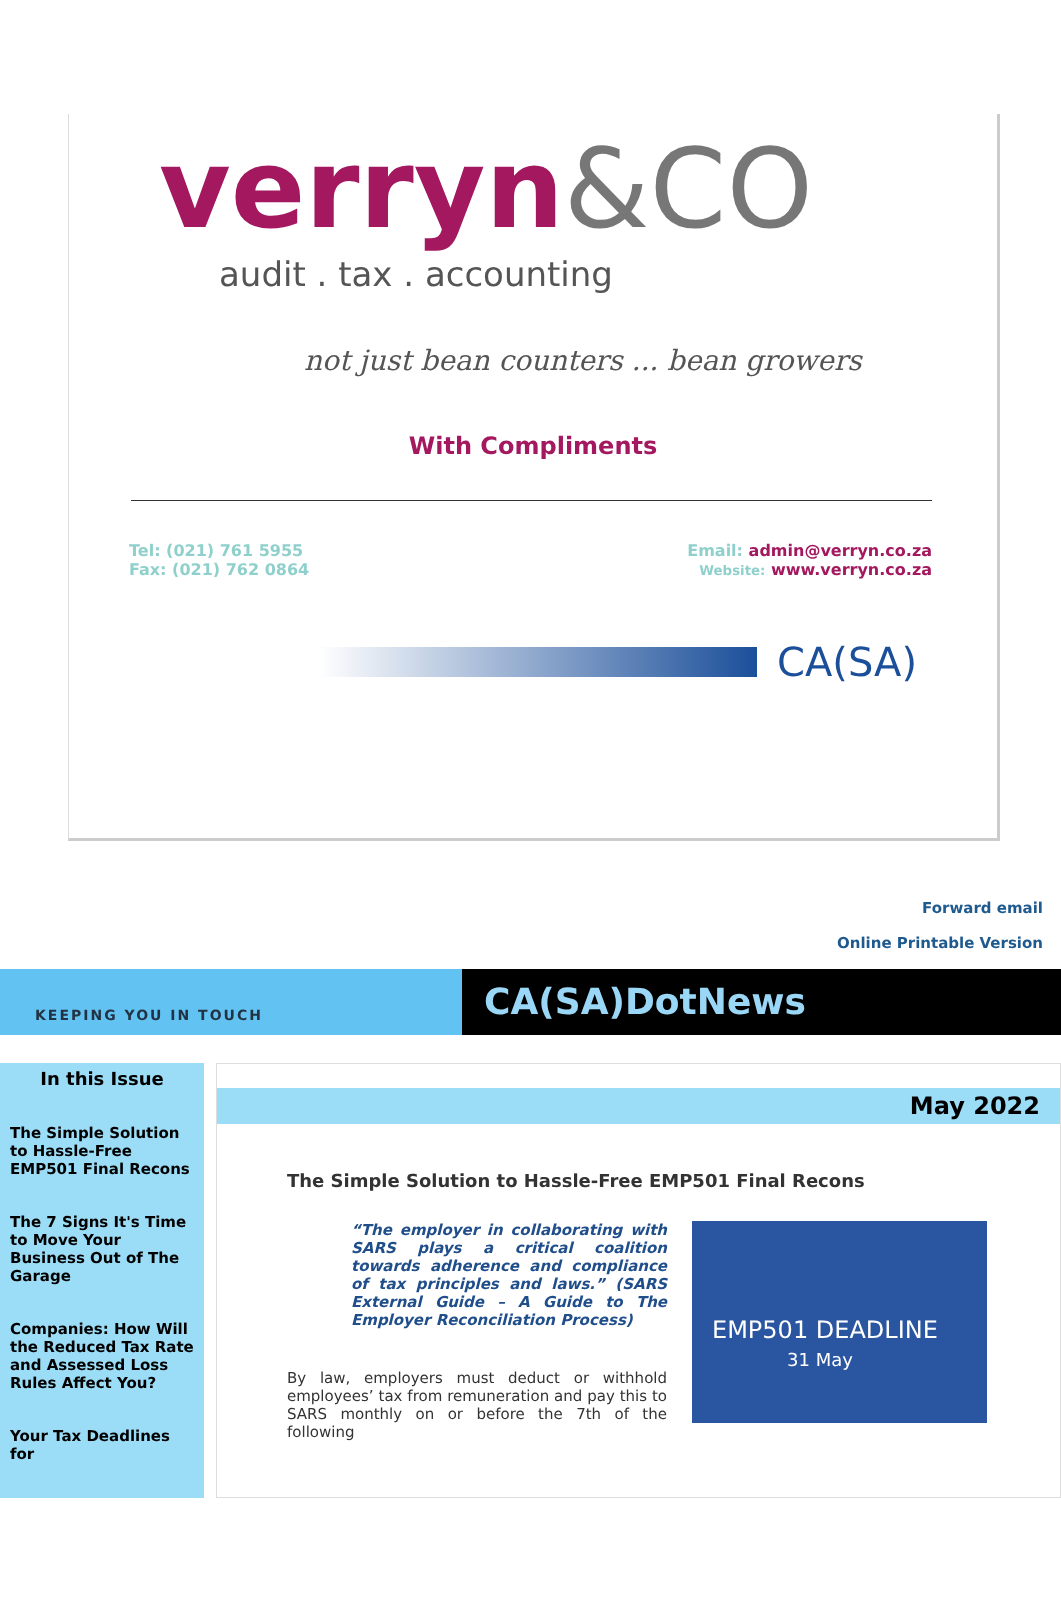verryn&CO
audit . tax . accounting
not just bean counters ... bean growers
With Compliments
Tel: (021) 761 5955
Fax: (021) 762 0864
Email: admin@verryn.co.za
Website: www.verryn.co.za
CA(SA)
Forward email
Online Printable Version
KEEPING YOU IN TOUCH
CA(SA)DotNews
In this Issue
The Simple Solution to Hassle-Free EMP501 Final Recons
The 7 Signs It's Time to Move Your Business Out of The Garage
Companies: How Will the Reduced Tax Rate and Assessed Loss Rules Affect You?
Your Tax Deadlines for
May 2022
The Simple Solution to Hassle-Free EMP501 Final Recons
“The employer in collaborating with SARS plays a critical coalition towards adherence and compliance of tax principles and laws.” (SARS External Guide – A Guide to The Employer Reconciliation Process)
By law, employers must deduct or withhold employees’ tax from remuneration and pay this to SARS monthly on or before the 7th of the following
EMP501 DEADLINE
31 May